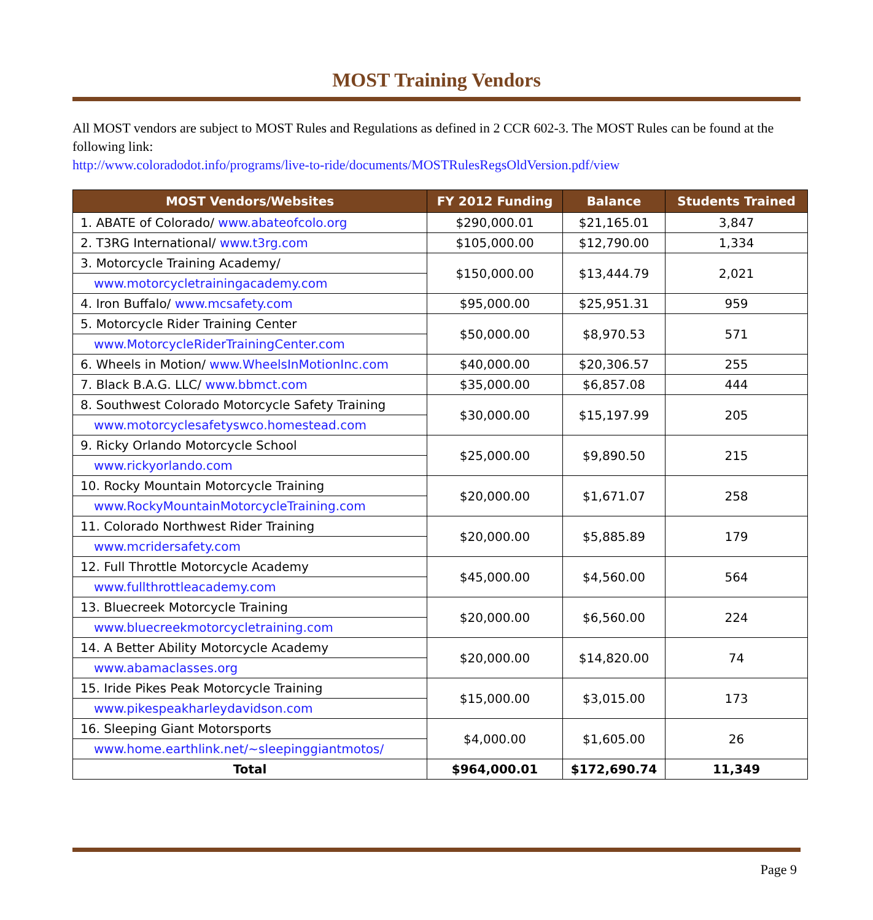MOST Training Vendors
All MOST vendors are subject to MOST Rules and Regulations as defined in 2 CCR 602-3. The MOST Rules can be found at the following link:
http://www.coloradodot.info/programs/live-to-ride/documents/MOSTRulesRegsOldVersion.pdf/view
| MOST Vendors/Websites | FY 2012 Funding | Balance | Students Trained |
| --- | --- | --- | --- |
| 1. ABATE of Colorado/ www.abateofcolo.org | $290,000.01 | $21,165.01 | 3,847 |
| 2. T3RG International/ www.t3rg.com | $105,000.00 | $12,790.00 | 1,334 |
| 3. Motorcycle Training Academy/ | $150,000.00 | $13,444.79 | 2,021 |
| www.motorcycletrainingacademy.com | | | |
| 4. Iron Buffalo/ www.mcsafety.com | $95,000.00 | $25,951.31 | 959 |
| 5. Motorcycle Rider Training Center | $50,000.00 | $8,970.53 | 571 |
| www.MotorcycleRiderTrainingCenter.com | | | |
| 6. Wheels in Motion/ www.WheelsInMotionInc.com | $40,000.00 | $20,306.57 | 255 |
| 7. Black B.A.G. LLC/ www.bbmct.com | $35,000.00 | $6,857.08 | 444 |
| 8. Southwest Colorado Motorcycle Safety Training | $30,000.00 | $15,197.99 | 205 |
| www.motorcyclesafetyswco.homestead.com | | | |
| 9. Ricky Orlando Motorcycle School | $25,000.00 | $9,890.50 | 215 |
| www.rickyorlando.com | | | |
| 10. Rocky Mountain Motorcycle Training | $20,000.00 | $1,671.07 | 258 |
| www.RockyMountainMotorcycleTraining.com | | | |
| 11. Colorado Northwest Rider Training | $20,000.00 | $5,885.89 | 179 |
| www.mcridersafety.com | | | |
| 12. Full Throttle Motorcycle Academy | $45,000.00 | $4,560.00 | 564 |
| www.fullthrottleacademy.com | | | |
| 13. Bluecreek Motorcycle Training | $20,000.00 | $6,560.00 | 224 |
| www.bluecreekmotorcycletraining.com | | | |
| 14. A Better Ability Motorcycle Academy | $20,000.00 | $14,820.00 | 74 |
| www.abamaclasses.org | | | |
| 15. Iride Pikes Peak Motorcycle Training | $15,000.00 | $3,015.00 | 173 |
| www.pikespeakharleydavidson.com | | | |
| 16. Sleeping Giant Motorsports | $4,000.00 | $1,605.00 | 26 |
| www.home.earthlink.net/~sleepinggiantmotos/ | | | |
| Total | $964,000.01 | $172,690.74 | 11,349 |
Page 9